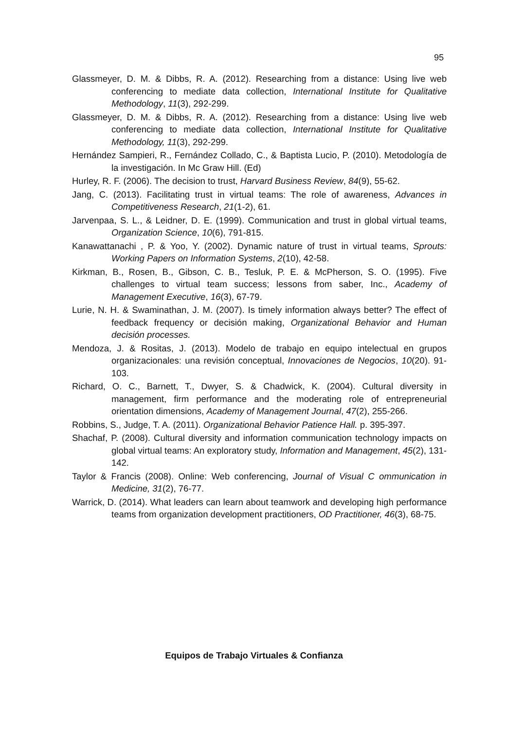95
Glassmeyer, D. M. & Dibbs, R. A. (2012). Researching from a distance: Using live web conferencing to mediate data collection, International Institute for Qualitative Methodology, 11(3), 292-299.
Glassmeyer, D. M. & Dibbs, R. A. (2012). Researching from a distance: Using live web conferencing to mediate data collection, International Institute for Qualitative Methodology, 11(3), 292-299.
Hernández Sampieri, R., Fernández Collado, C., & Baptista Lucio, P. (2010). Metodología de la investigación. In Mc Graw Hill. (Ed)
Hurley, R. F. (2006). The decision to trust, Harvard Business Review, 84(9), 55-62.
Jang, C. (2013). Facilitating trust in virtual teams: The role of awareness, Advances in Competitiveness Research, 21(1-2), 61.
Jarvenpaa, S. L., & Leidner, D. E. (1999). Communication and trust in global virtual teams, Organization Science, 10(6), 791-815.
Kanawattanachi , P. & Yoo, Y. (2002). Dynamic nature of trust in virtual teams, Sprouts: Working Papers on Information Systems, 2(10), 42-58.
Kirkman, B., Rosen, B., Gibson, C. B., Tesluk, P. E. & McPherson, S. O. (1995). Five challenges to virtual team success; lessons from saber, Inc., Academy of Management Executive, 16(3), 67-79.
Lurie, N. H. & Swaminathan, J. M. (2007). Is timely information always better? The effect of feedback frequency or decisión making, Organizational Behavior and Human decisión processes.
Mendoza, J. & Rositas, J. (2013). Modelo de trabajo en equipo intelectual en grupos organizacionales: una revisión conceptual, Innovaciones de Negocios, 10(20). 91-103.
Richard, O. C., Barnett, T., Dwyer, S. & Chadwick, K. (2004). Cultural diversity in management, firm performance and the moderating role of entrepreneurial orientation dimensions, Academy of Management Journal, 47(2), 255-266.
Robbins, S., Judge, T. A. (2011). Organizational Behavior Patience Hall. p. 395-397.
Shachaf, P. (2008). Cultural diversity and information communication technology impacts on global virtual teams: An exploratory study, Information and Management, 45(2), 131-142.
Taylor & Francis (2008). Online: Web conferencing, Journal of Visual C ommunication in Medicine, 31(2), 76-77.
Warrick, D. (2014). What leaders can learn about teamwork and developing high performance teams from organization development practitioners, OD Practitioner, 46(3), 68-75.
Equipos de Trabajo Virtuales & Confianza